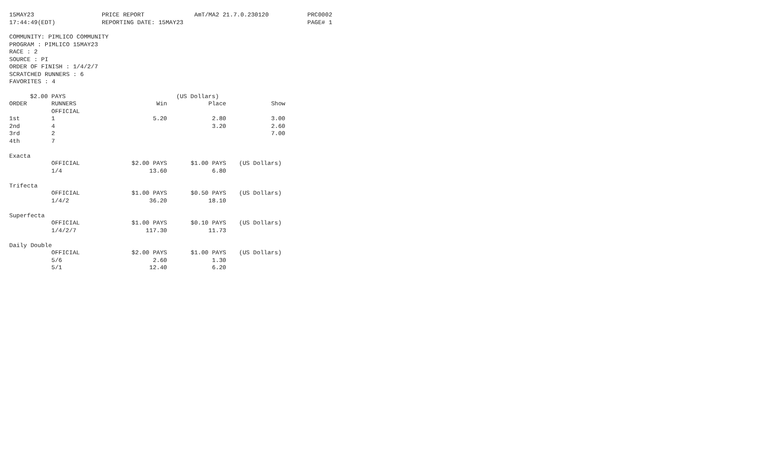| 15MAY23 | PRICE REPORT | AmT/MA2 21.7.0.230120 | PRC0002 |
| 17:44:49(EDT) | REPORTING DATE: 15MAY23 | | PAGE# 1 |
COMMUNITY: PIMLICO COMMUNITY
PROGRAM : PIMLICO 15MAY23
RACE : 2
SOURCE : PI
ORDER OF FINISH : 1/4/2/7
SCRATCHED RUNNERS : 6
FAVORITES : 4
| $2.00 | PAYS | | (US Dollars) | | |
| ORDER | RUNNERS | Win | Place | Show | |
| | OFFICIAL | | | | |
| 1st | 1 | 5.20 | 2.80 | 3.00 | |
| 2nd | 4 | | 3.20 | 2.60 | |
| 3rd | 2 | | | 7.00 | |
| 4th | 7 | | | | |
| Exacta | | | | | |
| | OFFICIAL | $2.00 PAYS | $1.00 PAYS | (US Dollars) | |
| | 1/4 | 13.60 | 6.80 | | |
| Trifecta | | | | | |
| | OFFICIAL | $1.00 PAYS | $0.50 PAYS | (US Dollars) | |
| | 1/4/2 | 36.20 | 18.10 | | |
| Superfecta | | | | | |
| | OFFICIAL | $1.00 PAYS | $0.10 PAYS | (US Dollars) | |
| | 1/4/2/7 | 117.30 | 11.73 | | |
| Daily Double | | | | | |
| | OFFICIAL | $2.00 PAYS | $1.00 PAYS | (US Dollars) | |
| | 5/6 | 2.60 | 1.30 | | |
| | 5/1 | 12.40 | 6.20 | | |